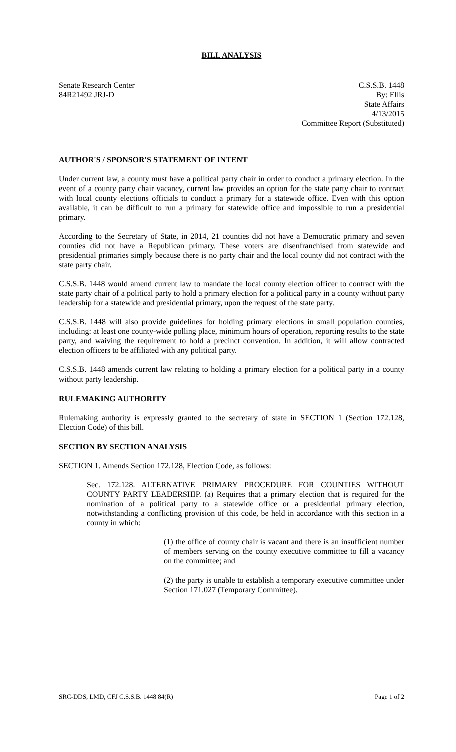BILL ANALYSIS
Senate Research Center
84R21492 JRJ-D
C.S.S.B. 1448
By: Ellis
State Affairs
4/13/2015
Committee Report (Substituted)
AUTHOR'S / SPONSOR'S STATEMENT OF INTENT
Under current law, a county must have a political party chair in order to conduct a primary election. In the event of a county party chair vacancy, current law provides an option for the state party chair to contract with local county elections officials to conduct a primary for a statewide office. Even with this option available, it can be difficult to run a primary for statewide office and impossible to run a presidential primary.
According to the Secretary of State, in 2014, 21 counties did not have a Democratic primary and seven counties did not have a Republican primary. These voters are disenfranchised from statewide and presidential primaries simply because there is no party chair and the local county did not contract with the state party chair.
C.S.S.B. 1448 would amend current law to mandate the local county election officer to contract with the state party chair of a political party to hold a primary election for a political party in a county without party leadership for a statewide and presidential primary, upon the request of the state party.
C.S.S.B. 1448 will also provide guidelines for holding primary elections in small population counties, including: at least one county-wide polling place, minimum hours of operation, reporting results to the state party, and waiving the requirement to hold a precinct convention. In addition, it will allow contracted election officers to be affiliated with any political party.
C.S.S.B. 1448 amends current law relating to holding a primary election for a political party in a county without party leadership.
RULEMAKING AUTHORITY
Rulemaking authority is expressly granted to the secretary of state in SECTION 1 (Section 172.128, Election Code) of this bill.
SECTION BY SECTION ANALYSIS
SECTION 1. Amends Section 172.128, Election Code, as follows:
Sec. 172.128. ALTERNATIVE PRIMARY PROCEDURE FOR COUNTIES WITHOUT COUNTY PARTY LEADERSHIP. (a) Requires that a primary election that is required for the nomination of a political party to a statewide office or a presidential primary election, notwithstanding a conflicting provision of this code, be held in accordance with this section in a county in which:
(1) the office of county chair is vacant and there is an insufficient number of members serving on the county executive committee to fill a vacancy on the committee; and
(2) the party is unable to establish a temporary executive committee under Section 171.027 (Temporary Committee).
SRC-DDS, LMD, CFJ C.S.S.B. 1448 84(R) Page 1 of 2